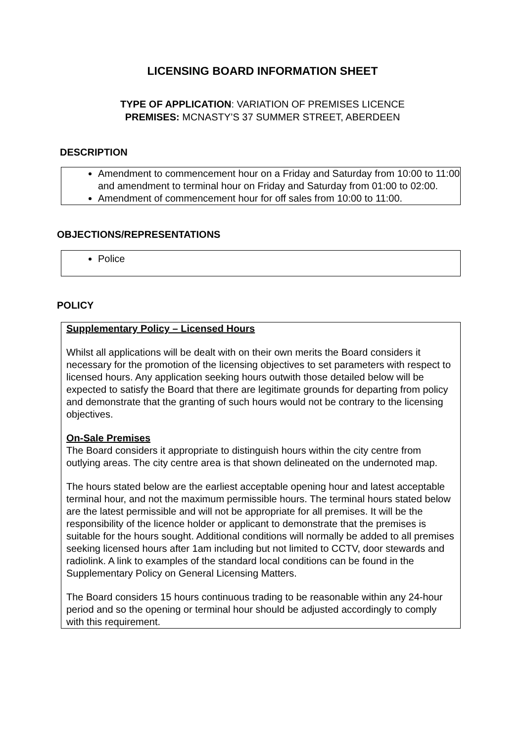LICENSING BOARD INFORMATION SHEET
TYPE OF APPLICATION: VARIATION OF PREMISES LICENCE
PREMISES: MCNASTY’S 37 SUMMER STREET, ABERDEEN
DESCRIPTION
Amendment to commencement hour on a Friday and Saturday from 10:00 to 11:00 and amendment to terminal hour on Friday and Saturday from 01:00 to 02:00.
Amendment of commencement hour for off sales from 10:00 to 11:00.
OBJECTIONS/REPRESENTATIONS
Police
POLICY
Supplementary Policy – Licensed Hours
Whilst all applications will be dealt with on their own merits the Board considers it necessary for the promotion of the licensing objectives to set parameters with respect to licensed hours. Any application seeking hours outwith those detailed below will be expected to satisfy the Board that there are legitimate grounds for departing from policy and demonstrate that the granting of such hours would not be contrary to the licensing objectives.
On-Sale Premises
The Board considers it appropriate to distinguish hours within the city centre from outlying areas. The city centre area is that shown delineated on the undernoted map.
The hours stated below are the earliest acceptable opening hour and latest acceptable terminal hour, and not the maximum permissible hours. The terminal hours stated below are the latest permissible and will not be appropriate for all premises. It will be the responsibility of the licence holder or applicant to demonstrate that the premises is suitable for the hours sought. Additional conditions will normally be added to all premises seeking licensed hours after 1am including but not limited to CCTV, door stewards and radiolink. A link to examples of the standard local conditions can be found in the Supplementary Policy on General Licensing Matters.
The Board considers 15 hours continuous trading to be reasonable within any 24-hour period and so the opening or terminal hour should be adjusted accordingly to comply with this requirement.